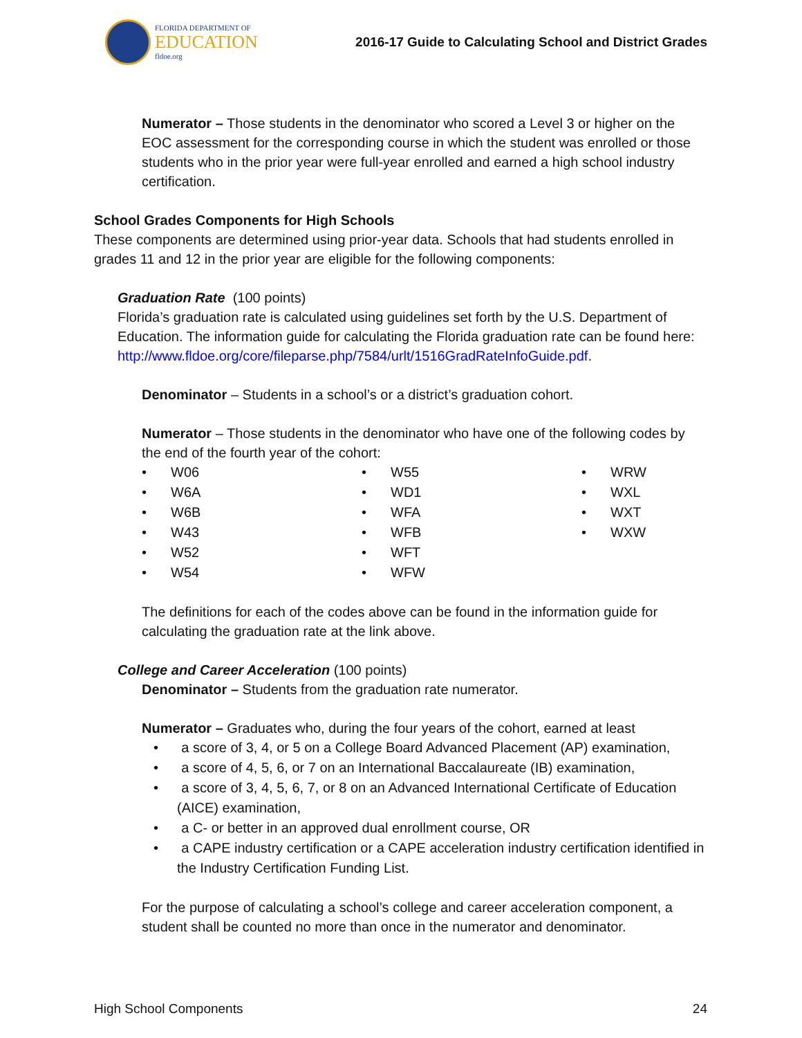FLORIDA DEPARTMENT OF
EDUCATION
fldoe.org
2016-17 Guide to Calculating School and District Grades
Numerator – Those students in the denominator who scored a Level 3 or higher on the EOC assessment for the corresponding course in which the student was enrolled or those students who in the prior year were full-year enrolled and earned a high school industry certification.
School Grades Components for High Schools
These components are determined using prior-year data. Schools that had students enrolled in grades 11 and 12 in the prior year are eligible for the following components:
Graduation Rate (100 points)
Florida’s graduation rate is calculated using guidelines set forth by the U.S. Department of Education. The information guide for calculating the Florida graduation rate can be found here: http://www.fldoe.org/core/fileparse.php/7584/urlt/1516GradRateInfoGuide.pdf.
Denominator – Students in a school’s or a district’s graduation cohort.
Numerator – Those students in the denominator who have one of the following codes by the end of the fourth year of the cohort:
• W06
• W6A
• W6B
• W43
• W52
• W54
• W55
• WD1
• WFA
• WFB
• WFT
• WFW
• WRW
• WXL
• WXT
• WXW
The definitions for each of the codes above can be found in the information guide for calculating the graduation rate at the link above.
College and Career Acceleration (100 points)
Denominator – Students from the graduation rate numerator.
Numerator – Graduates who, during the four years of the cohort, earned at least
• a score of 3, 4, or 5 on a College Board Advanced Placement (AP) examination,
• a score of 4, 5, 6, or 7 on an International Baccalaureate (IB) examination,
• a score of 3, 4, 5, 6, 7, or 8 on an Advanced International Certificate of Education (AICE) examination,
• a C- or better in an approved dual enrollment course, OR
• a CAPE industry certification or a CAPE acceleration industry certification identified in the Industry Certification Funding List.
For the purpose of calculating a school’s college and career acceleration component, a student shall be counted no more than once in the numerator and denominator.
High School Components 24